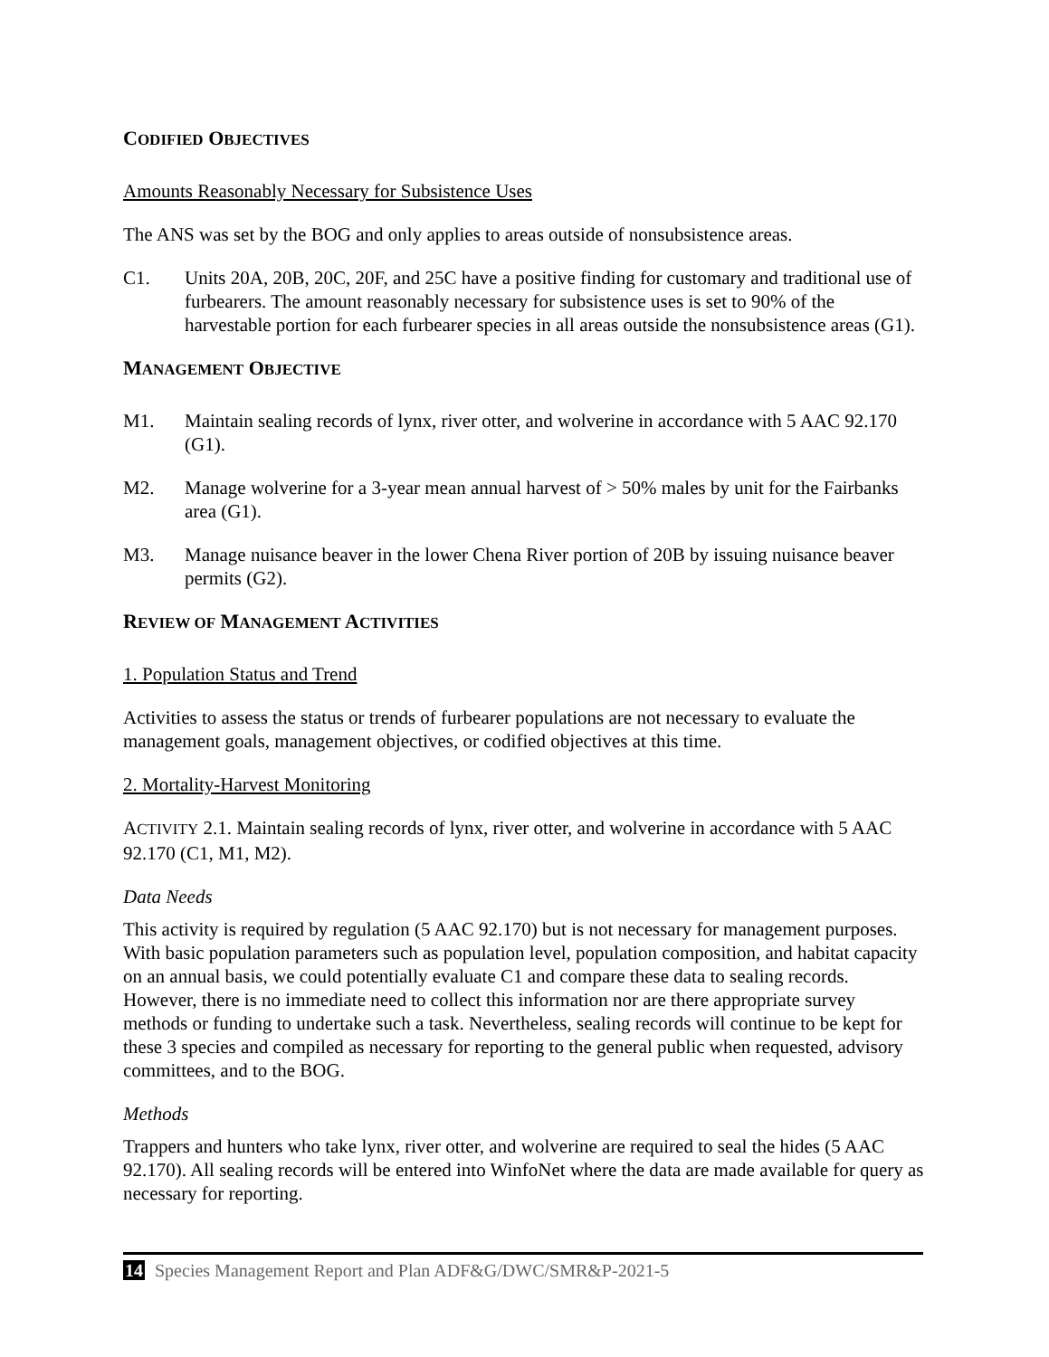CODIFIED OBJECTIVES
Amounts Reasonably Necessary for Subsistence Uses
The ANS was set by the BOG and only applies to areas outside of nonsubsistence areas.
C1. Units 20A, 20B, 20C, 20F, and 25C have a positive finding for customary and traditional use of furbearers. The amount reasonably necessary for subsistence uses is set to 90% of the harvestable portion for each furbearer species in all areas outside the nonsubsistence areas (G1).
MANAGEMENT OBJECTIVE
M1. Maintain sealing records of lynx, river otter, and wolverine in accordance with 5 AAC 92.170 (G1).
M2. Manage wolverine for a 3-year mean annual harvest of > 50% males by unit for the Fairbanks area (G1).
M3. Manage nuisance beaver in the lower Chena River portion of 20B by issuing nuisance beaver permits (G2).
REVIEW OF MANAGEMENT ACTIVITIES
1. Population Status and Trend
Activities to assess the status or trends of furbearer populations are not necessary to evaluate the management goals, management objectives, or codified objectives at this time.
2. Mortality-Harvest Monitoring
ACTIVITY 2.1. Maintain sealing records of lynx, river otter, and wolverine in accordance with 5 AAC 92.170 (C1, M1, M2).
Data Needs
This activity is required by regulation (5 AAC 92.170) but is not necessary for management purposes. With basic population parameters such as population level, population composition, and habitat capacity on an annual basis, we could potentially evaluate C1 and compare these data to sealing records. However, there is no immediate need to collect this information nor are there appropriate survey methods or funding to undertake such a task. Nevertheless, sealing records will continue to be kept for these 3 species and compiled as necessary for reporting to the general public when requested, advisory committees, and to the BOG.
Methods
Trappers and hunters who take lynx, river otter, and wolverine are required to seal the hides (5 AAC 92.170). All sealing records will be entered into WinfoNet where the data are made available for query as necessary for reporting.
14 Species Management Report and Plan ADF&G/DWC/SMR&P-2021-5